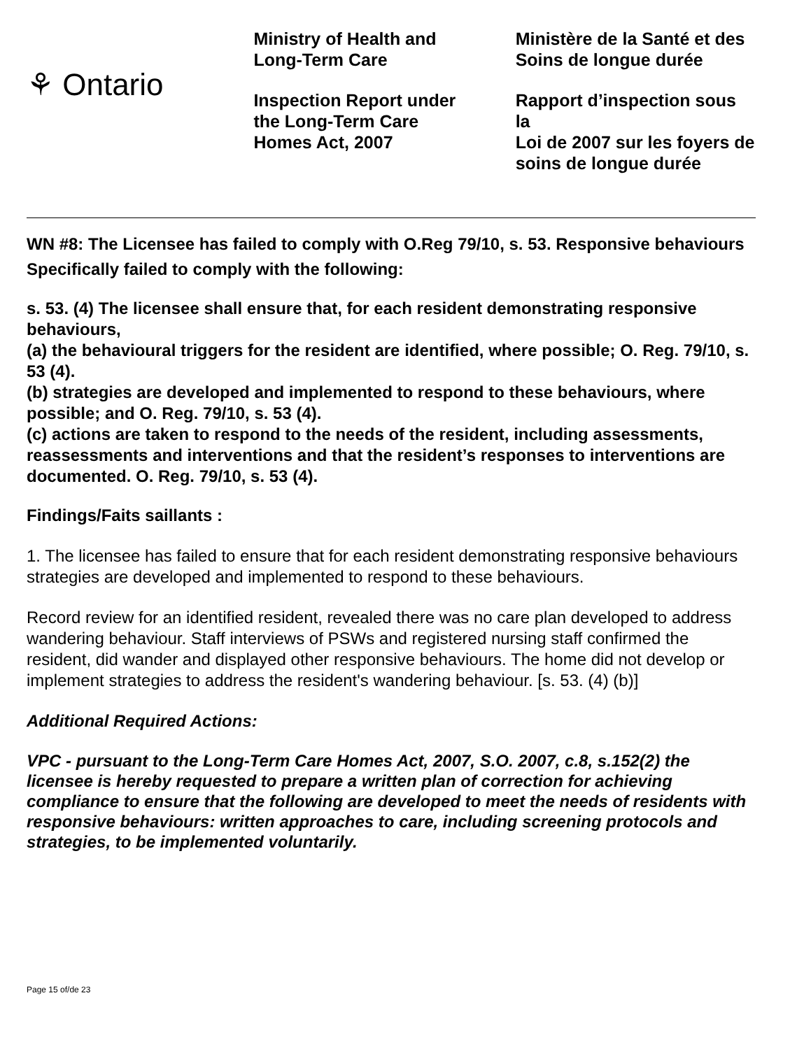⚘ Ontario
Ministry of Health and
Long-Term Care
Inspection Report under
the Long-Term Care
Homes Act, 2007
Ministère de la Santé et des
Soins de longue durée
Rapport d’inspection sous la
Loi de 2007 sur les foyers de
soins de longue durée
WN #8: The Licensee has failed to comply with O.Reg 79/10, s. 53. Responsive behaviours
Specifically failed to comply with the following:
s. 53. (4) The licensee shall ensure that, for each resident demonstrating responsive behaviours,
(a) the behavioural triggers for the resident are identified, where possible; O. Reg. 79/10, s. 53 (4).
(b) strategies are developed and implemented to respond to these behaviours, where possible; and O. Reg. 79/10, s. 53 (4).
(c) actions are taken to respond to the needs of the resident, including assessments, reassessments and interventions and that the resident’s responses to interventions are documented. O. Reg. 79/10, s. 53 (4).
Findings/Faits saillants :
1. The licensee has failed to ensure that for each resident demonstrating responsive behaviours strategies are developed and implemented to respond to these behaviours.
Record review for an identified resident, revealed there was no care plan developed to address wandering behaviour. Staff interviews of PSWs and registered nursing staff confirmed the resident, did wander and displayed other responsive behaviours. The home did not develop or implement strategies to address the resident's wandering behaviour. [s. 53. (4) (b)]
Additional Required Actions:
VPC - pursuant to the Long-Term Care Homes Act, 2007, S.O. 2007, c.8, s.152(2) the licensee is hereby requested to prepare a written plan of correction for achieving compliance to ensure that the following are developed to meet the needs of residents with responsive behaviours: written approaches to care, including screening protocols and strategies, to be implemented voluntarily.
Page 15 of/de 23